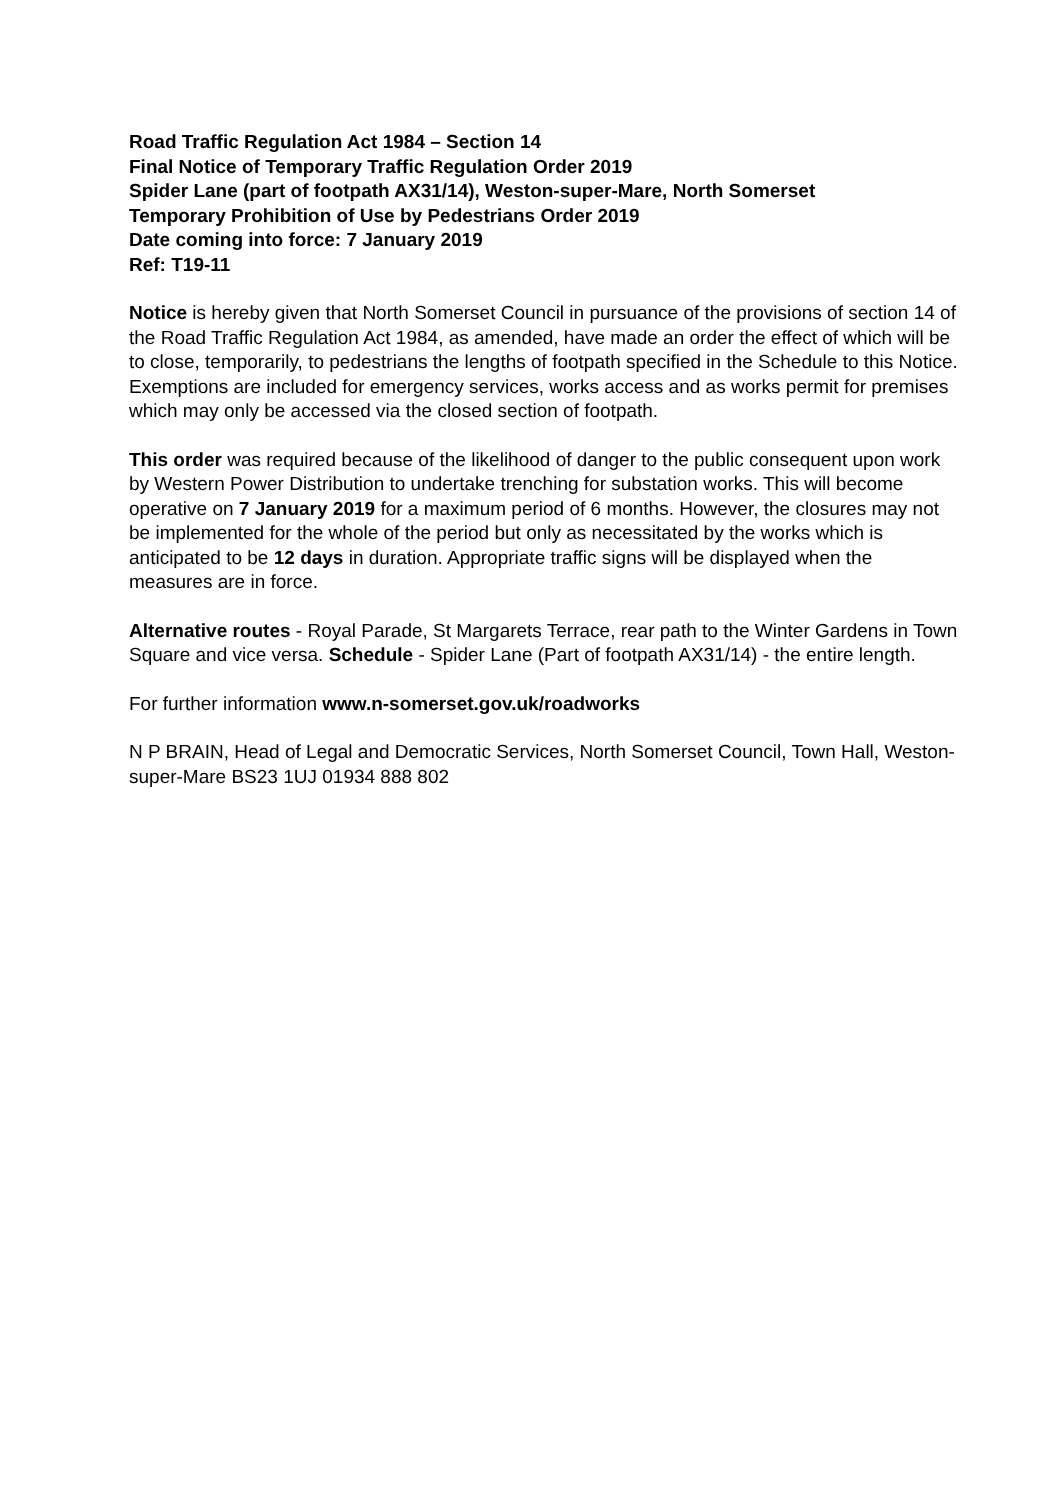Road Traffic Regulation Act 1984 – Section 14
Final Notice of Temporary Traffic Regulation Order 2019
Spider Lane (part of footpath AX31/14), Weston-super-Mare, North Somerset
Temporary Prohibition of Use by Pedestrians Order 2019
Date coming into force: 7 January 2019
Ref: T19-11
Notice is hereby given that North Somerset Council in pursuance of the provisions of section 14 of the Road Traffic Regulation Act 1984, as amended, have made an order the effect of which will be to close, temporarily, to pedestrians the lengths of footpath specified in the Schedule to this Notice. Exemptions are included for emergency services, works access and as works permit for premises which may only be accessed via the closed section of footpath.
This order was required because of the likelihood of danger to the public consequent upon work by Western Power Distribution to undertake trenching for substation works. This will become operative on 7 January 2019 for a maximum period of 6 months. However, the closures may not be implemented for the whole of the period but only as necessitated by the works which is anticipated to be 12 days in duration. Appropriate traffic signs will be displayed when the measures are in force.
Alternative routes - Royal Parade, St Margarets Terrace, rear path to the Winter Gardens in Town Square and vice versa. Schedule - Spider Lane (Part of footpath AX31/14) - the entire length.
For further information www.n-somerset.gov.uk/roadworks
N P BRAIN, Head of Legal and Democratic Services, North Somerset Council, Town Hall, Weston-super-Mare BS23 1UJ 01934 888 802